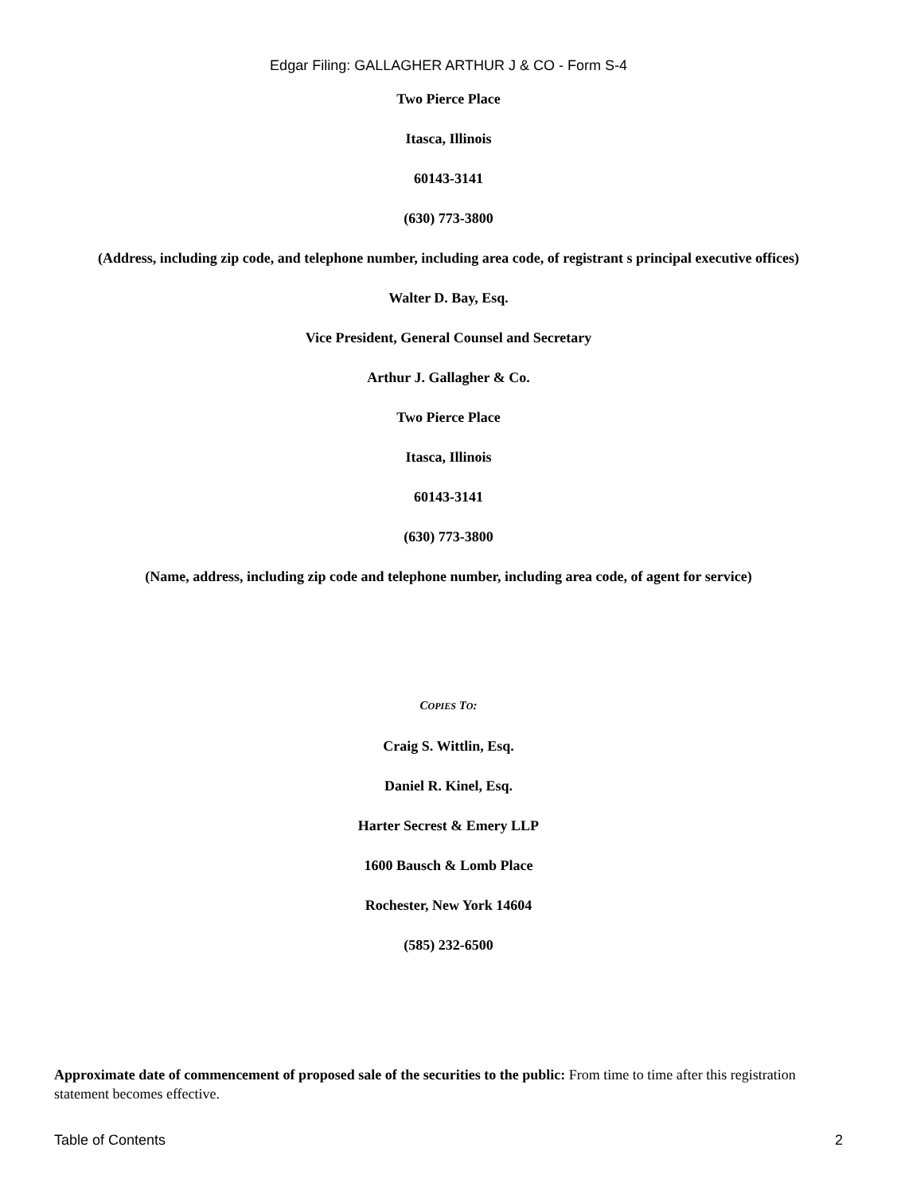Edgar Filing: GALLAGHER ARTHUR J & CO - Form S-4
Two Pierce Place
Itasca, Illinois
60143-3141
(630) 773-3800
(Address, including zip code, and telephone number, including area code, of registrant s principal executive offices)
Walter D. Bay, Esq.
Vice President, General Counsel and Secretary
Arthur J. Gallagher & Co.
Two Pierce Place
Itasca, Illinois
60143-3141
(630) 773-3800
(Name, address, including zip code and telephone number, including area code, of agent for service)
COPIES TO:
Craig S. Wittlin, Esq.
Daniel R. Kinel, Esq.
Harter Secrest & Emery LLP
1600 Bausch & Lomb Place
Rochester, New York 14604
(585) 232-6500
Approximate date of commencement of proposed sale of the securities to the public: From time to time after this registration statement becomes effective.
Table of Contents 2